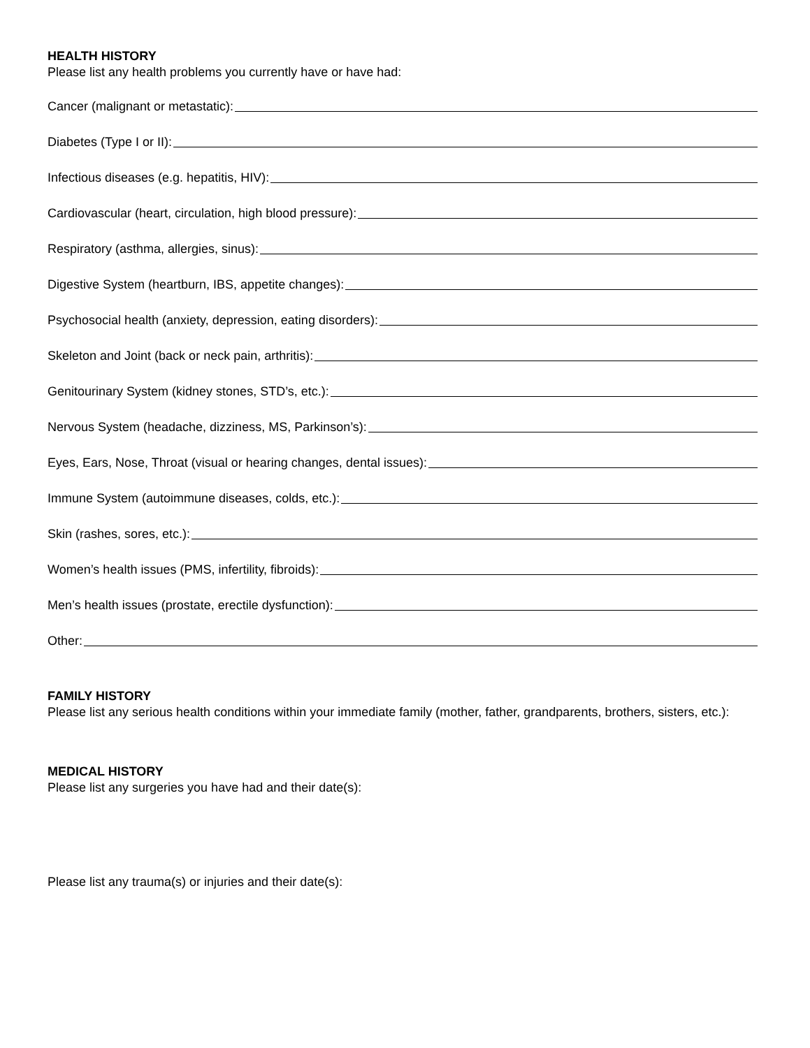HEALTH HISTORY
Please list any health problems you currently have or have had:
Cancer (malignant or metastatic):
Diabetes (Type I or II):
Infectious diseases (e.g. hepatitis, HIV):
Cardiovascular (heart, circulation, high blood pressure):
Respiratory (asthma, allergies, sinus):
Digestive System (heartburn, IBS, appetite changes):
Psychosocial health (anxiety, depression, eating disorders):
Skeleton and Joint (back or neck pain, arthritis):
Genitourinary System (kidney stones, STD’s, etc.):
Nervous System (headache, dizziness, MS, Parkinson’s):
Eyes, Ears, Nose, Throat (visual or hearing changes, dental issues):
Immune System (autoimmune diseases, colds, etc.):
Skin (rashes, sores, etc.):
Women’s health issues (PMS, infertility, fibroids):
Men’s health issues (prostate, erectile dysfunction):
Other:
FAMILY HISTORY
Please list any serious health conditions within your immediate family (mother, father, grandparents, brothers, sisters, etc.):
MEDICAL HISTORY
Please list any surgeries you have had and their date(s):
Please list any trauma(s) or injuries and their date(s):